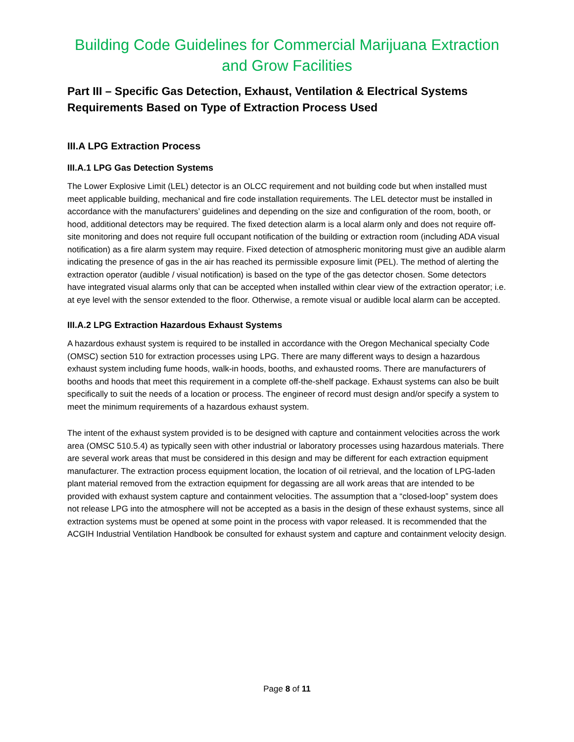Building Code Guidelines for Commercial Marijuana Extraction and Grow Facilities
Part III – Specific Gas Detection, Exhaust, Ventilation & Electrical Systems Requirements Based on Type of Extraction Process Used
III.A LPG Extraction Process
III.A.1 LPG Gas Detection Systems
The Lower Explosive Limit (LEL) detector is an OLCC requirement and not building code but when installed must meet applicable building, mechanical and fire code installation requirements. The LEL detector must be installed in accordance with the manufacturers’ guidelines and depending on the size and configuration of the room, booth, or hood, additional detectors may be required. The fixed detection alarm is a local alarm only and does not require off-site monitoring and does not require full occupant notification of the building or extraction room (including ADA visual notification) as a fire alarm system may require. Fixed detection of atmospheric monitoring must give an audible alarm indicating the presence of gas in the air has reached its permissible exposure limit (PEL). The method of alerting the extraction operator (audible / visual notification) is based on the type of the gas detector chosen. Some detectors have integrated visual alarms only that can be accepted when installed within clear view of the extraction operator; i.e. at eye level with the sensor extended to the floor. Otherwise, a remote visual or audible local alarm can be accepted.
III.A.2 LPG Extraction Hazardous Exhaust Systems
A hazardous exhaust system is required to be installed in accordance with the Oregon Mechanical specialty Code (OMSC) section 510 for extraction processes using LPG. There are many different ways to design a hazardous exhaust system including fume hoods, walk-in hoods, booths, and exhausted rooms. There are manufacturers of booths and hoods that meet this requirement in a complete off-the-shelf package. Exhaust systems can also be built specifically to suit the needs of a location or process. The engineer of record must design and/or specify a system to meet the minimum requirements of a hazardous exhaust system.
The intent of the exhaust system provided is to be designed with capture and containment velocities across the work area (OMSC 510.5.4) as typically seen with other industrial or laboratory processes using hazardous materials. There are several work areas that must be considered in this design and may be different for each extraction equipment manufacturer. The extraction process equipment location, the location of oil retrieval, and the location of LPG-laden plant material removed from the extraction equipment for degassing are all work areas that are intended to be provided with exhaust system capture and containment velocities. The assumption that a “closed-loop” system does not release LPG into the atmosphere will not be accepted as a basis in the design of these exhaust systems, since all extraction systems must be opened at some point in the process with vapor released. It is recommended that the ACGIH Industrial Ventilation Handbook be consulted for exhaust system and capture and containment velocity design.
Page 8 of 11